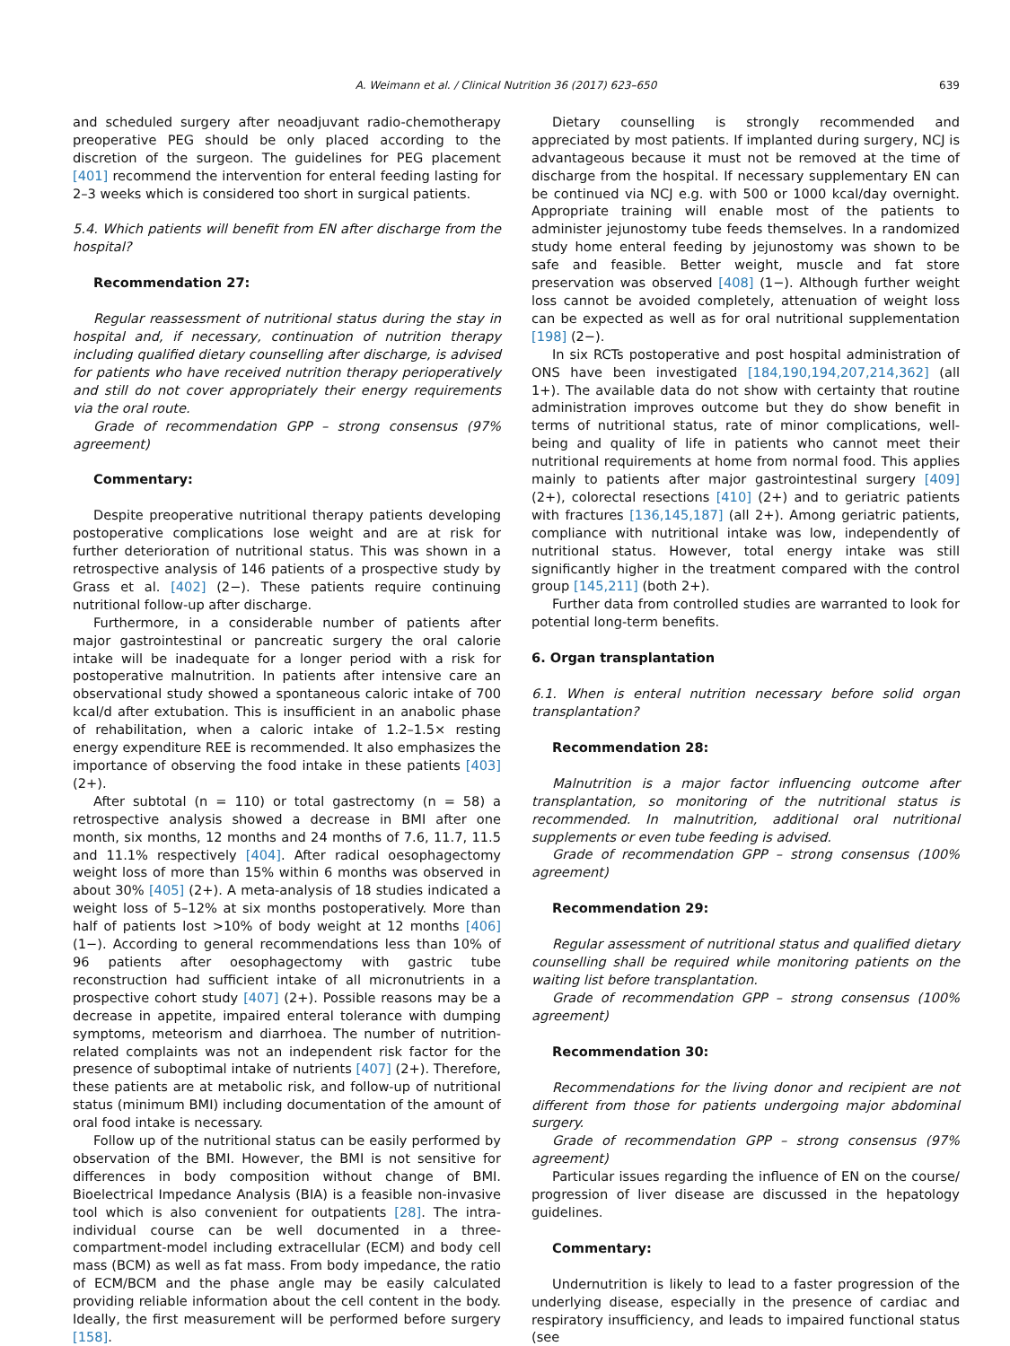A. Weimann et al. / Clinical Nutrition 36 (2017) 623–650 639
and scheduled surgery after neoadjuvant radio-chemotherapy preoperative PEG should be only placed according to the discretion of the surgeon. The guidelines for PEG placement [401] recommend the intervention for enteral feeding lasting for 2–3 weeks which is considered too short in surgical patients.
5.4. Which patients will benefit from EN after discharge from the hospital?
Recommendation 27:
Regular reassessment of nutritional status during the stay in hospital and, if necessary, continuation of nutrition therapy including qualified dietary counselling after discharge, is advised for patients who have received nutrition therapy perioperatively and still do not cover appropriately their energy requirements via the oral route.
Grade of recommendation GPP – strong consensus (97% agreement)
Commentary:
Despite preoperative nutritional therapy patients developing postoperative complications lose weight and are at risk for further deterioration of nutritional status. This was shown in a retrospective analysis of 146 patients of a prospective study by Grass et al. [402] (2−). These patients require continuing nutritional follow-up after discharge.
Furthermore, in a considerable number of patients after major gastrointestinal or pancreatic surgery the oral calorie intake will be inadequate for a longer period with a risk for postoperative malnutrition. In patients after intensive care an observational study showed a spontaneous caloric intake of 700 kcal/d after extubation. This is insufficient in an anabolic phase of rehabilitation, when a caloric intake of 1.2–1.5× resting energy expenditure REE is recommended. It also emphasizes the importance of observing the food intake in these patients [403] (2+).
After subtotal (n = 110) or total gastrectomy (n = 58) a retrospective analysis showed a decrease in BMI after one month, six months, 12 months and 24 months of 7.6, 11.7, 11.5 and 11.1% respectively [404]. After radical oesophagectomy weight loss of more than 15% within 6 months was observed in about 30% [405] (2+). A meta-analysis of 18 studies indicated a weight loss of 5–12% at six months postoperatively. More than half of patients lost >10% of body weight at 12 months [406] (1−). According to general recommendations less than 10% of 96 patients after oesophagectomy with gastric tube reconstruction had sufficient intake of all micronutrients in a prospective cohort study [407] (2+). Possible reasons may be a decrease in appetite, impaired enteral tolerance with dumping symptoms, meteorism and diarrhoea. The number of nutrition-related complaints was not an independent risk factor for the presence of suboptimal intake of nutrients [407] (2+). Therefore, these patients are at metabolic risk, and follow-up of nutritional status (minimum BMI) including documentation of the amount of oral food intake is necessary.
Follow up of the nutritional status can be easily performed by observation of the BMI. However, the BMI is not sensitive for differences in body composition without change of BMI. Bioelectrical Impedance Analysis (BIA) is a feasible non-invasive tool which is also convenient for outpatients [28]. The intra-individual course can be well documented in a three-compartment-model including extracellular (ECM) and body cell mass (BCM) as well as fat mass. From body impedance, the ratio of ECM/BCM and the phase angle may be easily calculated providing reliable information about the cell content in the body. Ideally, the first measurement will be performed before surgery [158].
Dietary counselling is strongly recommended and appreciated by most patients. If implanted during surgery, NCJ is advantageous because it must not be removed at the time of discharge from the hospital. If necessary supplementary EN can be continued via NCJ e.g. with 500 or 1000 kcal/day overnight. Appropriate training will enable most of the patients to administer jejunostomy tube feeds themselves. In a randomized study home enteral feeding by jejunostomy was shown to be safe and feasible. Better weight, muscle and fat store preservation was observed [408] (1−). Although further weight loss cannot be avoided completely, attenuation of weight loss can be expected as well as for oral nutritional supplementation [198] (2−).
In six RCTs postoperative and post hospital administration of ONS have been investigated [184,190,194,207,214,362] (all 1+). The available data do not show with certainty that routine administration improves outcome but they do show benefit in terms of nutritional status, rate of minor complications, well-being and quality of life in patients who cannot meet their nutritional requirements at home from normal food. This applies mainly to patients after major gastrointestinal surgery [409] (2+), colorectal resections [410] (2+) and to geriatric patients with fractures [136,145,187] (all 2+). Among geriatric patients, compliance with nutritional intake was low, independently of nutritional status. However, total energy intake was still significantly higher in the treatment compared with the control group [145,211] (both 2+).
Further data from controlled studies are warranted to look for potential long-term benefits.
6. Organ transplantation
6.1. When is enteral nutrition necessary before solid organ transplantation?
Recommendation 28:
Malnutrition is a major factor influencing outcome after transplantation, so monitoring of the nutritional status is recommended. In malnutrition, additional oral nutritional supplements or even tube feeding is advised.
Grade of recommendation GPP – strong consensus (100% agreement)
Recommendation 29:
Regular assessment of nutritional status and qualified dietary counselling shall be required while monitoring patients on the waiting list before transplantation.
Grade of recommendation GPP – strong consensus (100% agreement)
Recommendation 30:
Recommendations for the living donor and recipient are not different from those for patients undergoing major abdominal surgery.
Grade of recommendation GPP – strong consensus (97% agreement)
Particular issues regarding the influence of EN on the course/ progression of liver disease are discussed in the hepatology guidelines.
Commentary:
Undernutrition is likely to lead to a faster progression of the underlying disease, especially in the presence of cardiac and respiratory insufficiency, and leads to impaired functional status (see